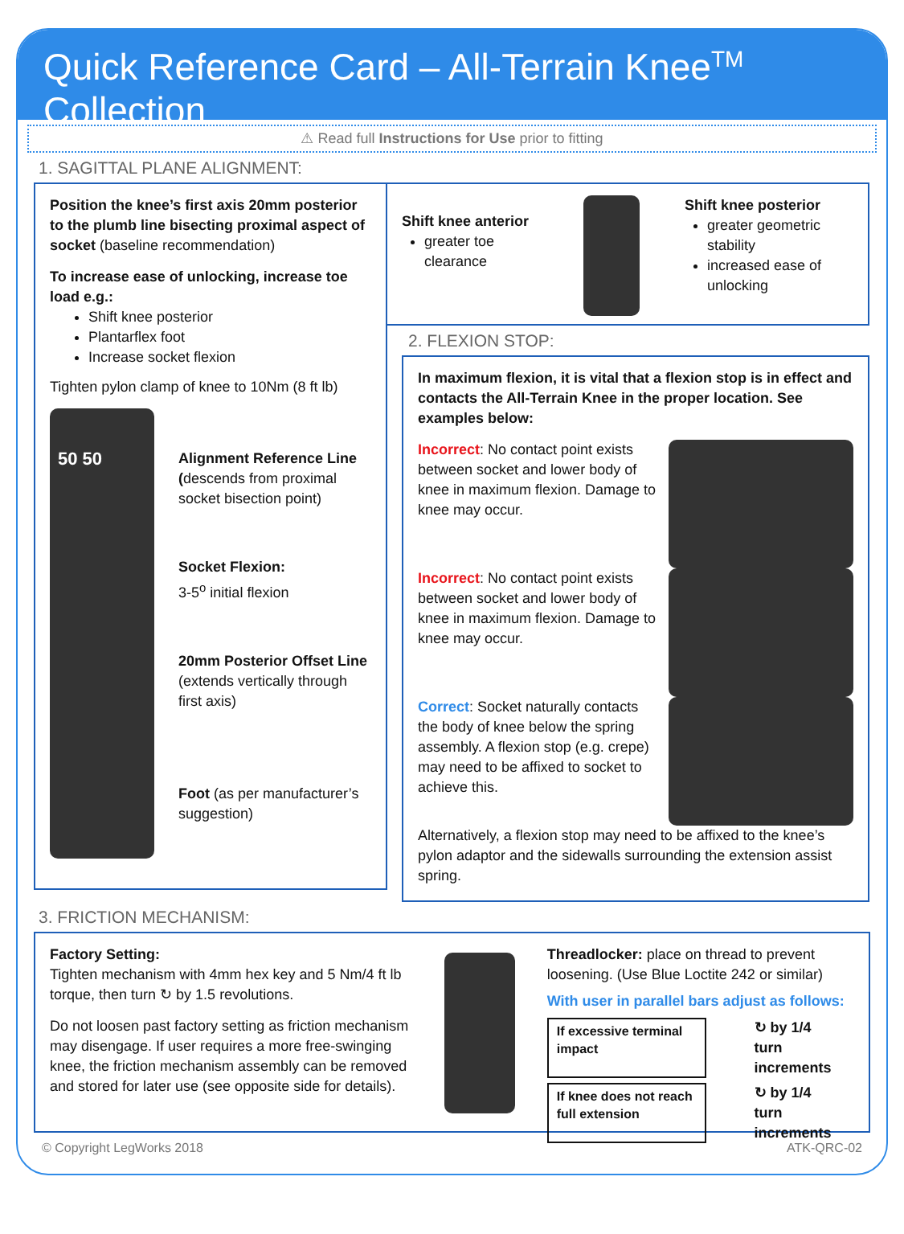Quick Reference Card – All-Terrain Knee<sup>TM</sup> Collection
⚠ Read full Instructions for Use prior to fitting
1. SAGITTAL PLANE ALIGNMENT:
Position the knee’s first axis 20mm posterior to the plumb line bisecting proximal aspect of socket (baseline recommendation)
To increase ease of unlocking, increase toe load e.g.:
Shift knee posterior
Plantarflex foot
Increase socket flexion
Tighten pylon clamp of knee to 10Nm (8 ft lb)
50 50
Alignment Reference Line (descends from proximal socket bisection point)
Socket Flexion:
3-5<sup>o</sup> initial flexion
20mm Posterior Offset Line (extends vertically through first axis)
Foot (as per manufacturer’s suggestion)
Shift knee anterior
greater toe clearance
Shift knee posterior
greater geometric stability
increased ease of unlocking
2. FLEXION STOP:
In maximum flexion, it is vital that a flexion stop is in effect and contacts the All-Terrain Knee in the proper location. See examples below:
Incorrect: No contact point exists between socket and lower body of knee in maximum flexion. Damage to knee may occur.
Incorrect: No contact point exists between socket and lower body of knee in maximum flexion. Damage to knee may occur.
Correct: Socket naturally contacts the body of knee below the spring assembly. A flexion stop (e.g. crepe) may need to be affixed to socket to achieve this.
Alternatively, a flexion stop may need to be affixed to the knee’s pylon adaptor and the sidewalls surrounding the extension assist spring.
3. FRICTION MECHANISM:
Factory Setting:
Tighten mechanism with 4mm hex key and 5 Nm/4 ft lb torque, then turn ↻ by 1.5 revolutions.
Do not loosen past factory setting as friction mechanism may disengage. If user requires a more free-swinging knee, the friction mechanism assembly can be removed and stored for later use (see opposite side for details).
Threadlocker: place on thread to prevent loosening. (Use Blue Loctite 242 or similar)
With user in parallel bars adjust as follows:
If excessive terminal impact
↻ by 1/4
turn increments
If knee does not reach full extension
↻ by 1/4
turn increments
© Copyright LegWorks 2018 ATK-QRC-02